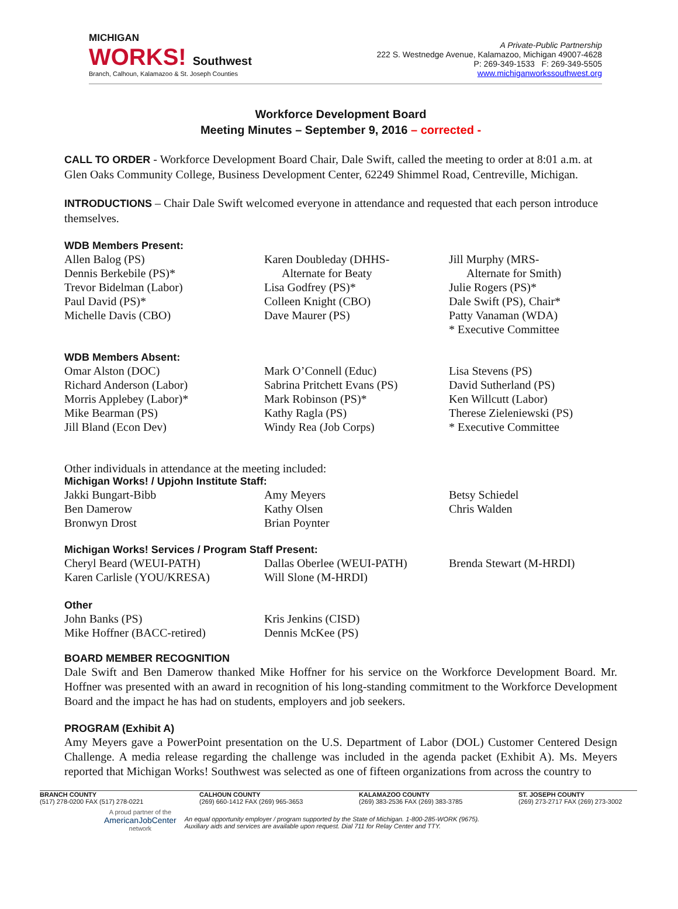MICHIGAN
WORKS! Southwest
Branch, Calhoun, Kalamazoo & St. Joseph Counties
A Private-Public Partnership
222 S. Westnedge Avenue, Kalamazoo, Michigan 49007-4628
P: 269-349-1533 F: 269-349-5505
www.michiganworkssouthwest.org
Workforce Development Board
Meeting Minutes – September 9, 2016 – corrected -
CALL TO ORDER - Workforce Development Board Chair, Dale Swift, called the meeting to order at 8:01 a.m. at Glen Oaks Community College, Business Development Center, 62249 Shimmel Road, Centreville, Michigan.
INTRODUCTIONS – Chair Dale Swift welcomed everyone in attendance and requested that each person introduce themselves.
WDB Members Present:
Allen Balog (PS)
Dennis Berkebile (PS)*
Trevor Bidelman (Labor)
Paul David (PS)*
Michelle Davis (CBO)
Karen Doubleday (DHHS-
Alternate for Beaty
Lisa Godfrey (PS)*
Colleen Knight (CBO)
Dave Maurer (PS)
Jill Murphy (MRS-
Alternate for Smith)
Julie Rogers (PS)*
Dale Swift (PS), Chair*
Patty Vanaman (WDA)
* Executive Committee
WDB Members Absent:
Omar Alston (DOC)
Richard Anderson (Labor)
Morris Applebey (Labor)*
Mike Bearman (PS)
Jill Bland (Econ Dev)
Mark O’Connell (Educ)
Sabrina Pritchett Evans (PS)
Mark Robinson (PS)*
Kathy Ragla (PS)
Windy Rea (Job Corps)
Lisa Stevens (PS)
David Sutherland (PS)
Ken Willcutt (Labor)
Therese Zieleniewski (PS)
* Executive Committee
Other individuals in attendance at the meeting included:
Michigan Works! / Upjohn Institute Staff:
Jakki Bungart-Bibb
Ben Damerow
Bronwyn Drost
Amy Meyers
Kathy Olsen
Brian Poynter
Betsy Schiedel
Chris Walden
Michigan Works! Services / Program Staff Present:
Cheryl Beard (WEUI-PATH)
Karen Carlisle (YOU/KRESA)
Dallas Oberlee (WEUI-PATH)
Will Slone (M-HRDI)
Brenda Stewart (M-HRDI)
Other
John Banks (PS)
Mike Hoffner (BACC-retired)
Kris Jenkins (CISD)
Dennis McKee (PS)
BOARD MEMBER RECOGNITION
Dale Swift and Ben Damerow thanked Mike Hoffner for his service on the Workforce Development Board. Mr. Hoffner was presented with an award in recognition of his long-standing commitment to the Workforce Development Board and the impact he has had on students, employers and job seekers.
PROGRAM (Exhibit A)
Amy Meyers gave a PowerPoint presentation on the U.S. Department of Labor (DOL) Customer Centered Design Challenge. A media release regarding the challenge was included in the agenda packet (Exhibit A). Ms. Meyers reported that Michigan Works! Southwest was selected as one of fifteen organizations from across the country to
BRANCH COUNTY
(517) 278-0200 FAX (517) 278-0221
CALHOUN COUNTY
(269) 660-1412 FAX (269) 965-3653
KALAMAZOO COUNTY
(269) 383-2536 FAX (269) 383-3785
ST. JOSEPH COUNTY
(269) 273-2717 FAX (269) 273-3002
A proud partner of the
AmericanJobCenter
network
An equal opportunity employer / program supported by the State of Michigan. 1-800-285-WORK (9675).
Auxiliary aids and services are available upon request. Dial 711 for Relay Center and TTY.